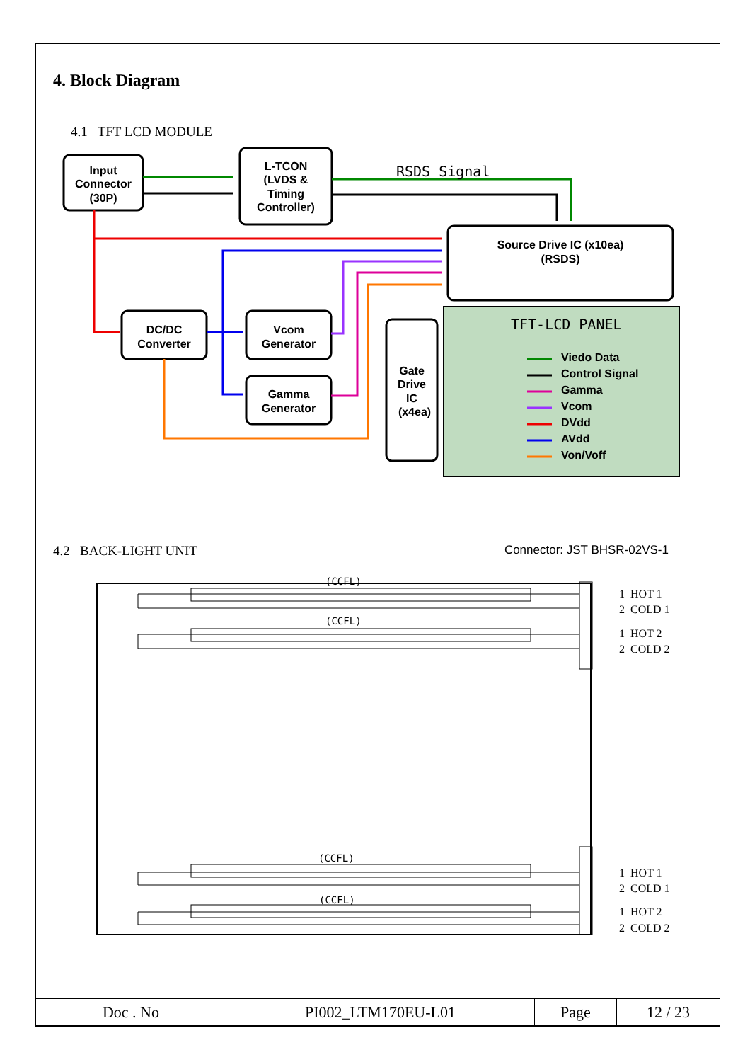4. Block Diagram
4.1 TFT LCD MODULE
RSDS Signal
Input
Connector
(30P)
L-TCON
(LVDS &
Timing
Controller)
Source Drive IC (x10ea)
(RSDS)
DC/DC
Converter
Vcom
Generator
Gamma
Generator
Gate
Drive
IC
(x4ea)
TFT-LCD PANEL
Viedo Data
Control Signal
Gamma
Vcom
DVdd
AVdd
Von/Voff
4.2 BACK-LIGHT UNIT Connector: JST BHSR-02VS-1
(CCFL)
(CCFL)
(CCFL)
(CCFL)
1 HOT 1
2 COLD 1
1 HOT 2
2 COLD 2
1 HOT 1
2 COLD 1
1 HOT 2
2 COLD 2
| Doc . No | PI002_LTM170EU-L01 | Page | 12 / 23 |